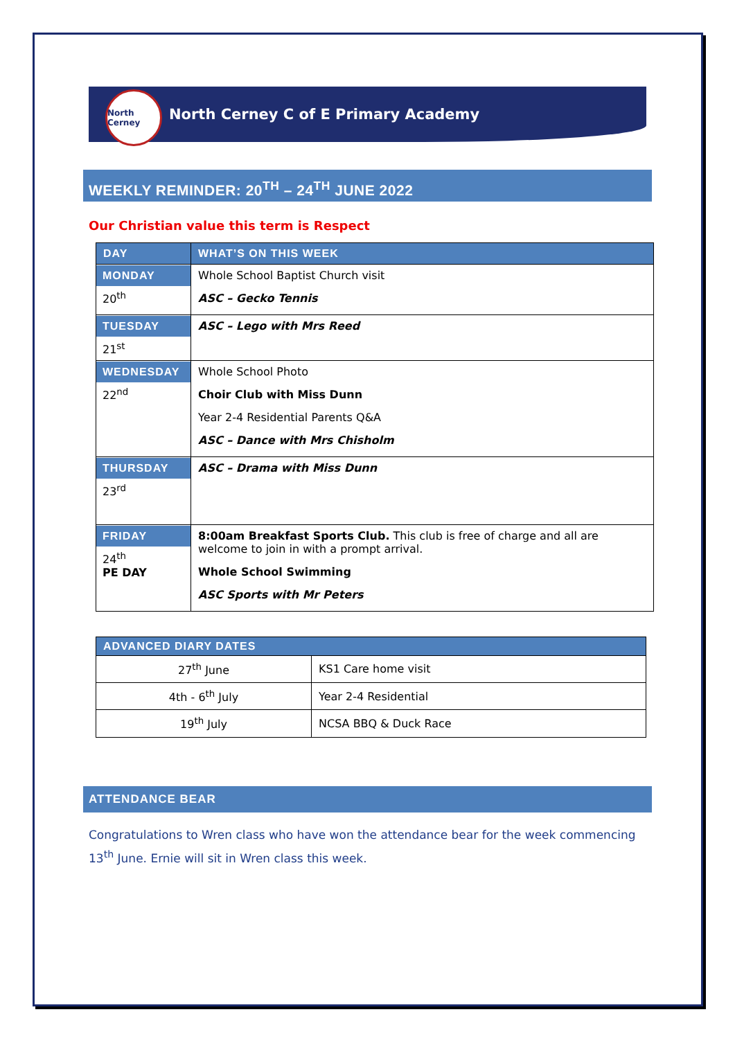North Cerney
North Cerney C of E Primary Academy
WEEKLY REMINDER: 20<sup>TH</sup> – 24<sup>TH</sup> JUNE 2022
Our Christian value this term is Respect
| DAY | WHAT’S ON THIS WEEK |
| --- | --- |
| MONDAY 20<sup>th</sup> | Whole School Baptist Church visit ASC – Gecko Tennis |
| TUESDAY 21<sup>st</sup> | ASC – Lego with Mrs Reed |
| WEDNESDAY 22<sup>nd</sup> | Whole School Photo Choir Club with Miss Dunn Year 2-4 Residential Parents Q&A ASC – Dance with Mrs Chisholm |
| THURSDAY 23<sup>rd</sup> | ASC – Drama with Miss Dunn |
| FRIDAY 24<sup>th</sup> PE DAY | 8:00am Breakfast Sports Club. This club is free of charge and all are welcome to join in with a prompt arrival. Whole School Swimming ASC Sports with Mr Peters |
| ADVANCED DIARY DATES | |
| --- | --- |
| 27<sup>th</sup> June | KS1 Care home visit |
| 4th - 6<sup>th</sup> July | Year 2-4 Residential |
| 19<sup>th</sup> July | NCSA BBQ & Duck Race |
ATTENDANCE BEAR
Congratulations to Wren class who have won the attendance bear for the week commencing 13<sup>th</sup> June. Ernie will sit in Wren class this week.